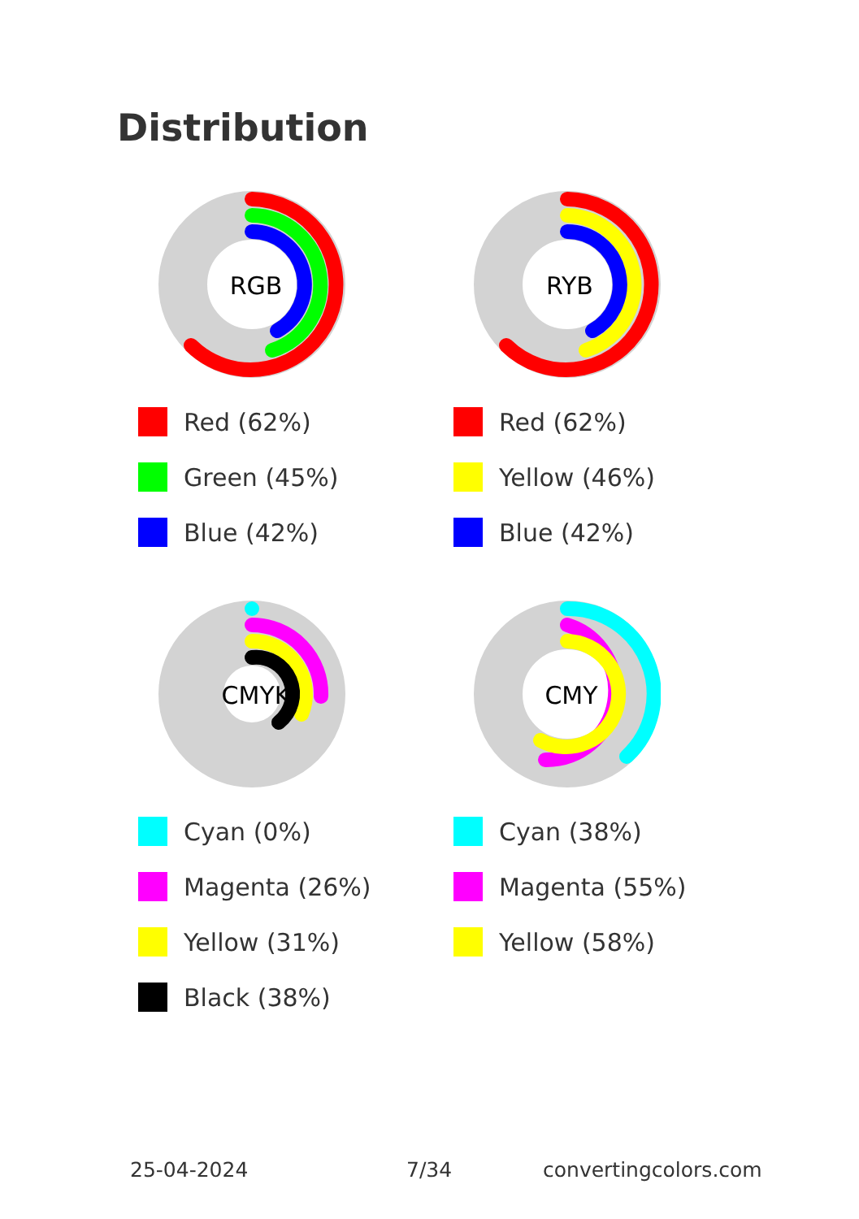Distribution
RGB
Red (62%)
Green (45%)
Blue (42%)
RYB
Red (62%)
Yellow (46%)
Blue (42%)
CMYK
Cyan (0%)
Magenta (26%)
Yellow (31%)
Black (38%)
CMY
Cyan (38%)
Magenta (55%)
Yellow (58%)
25-04-2024 7/34 convertingcolors.com